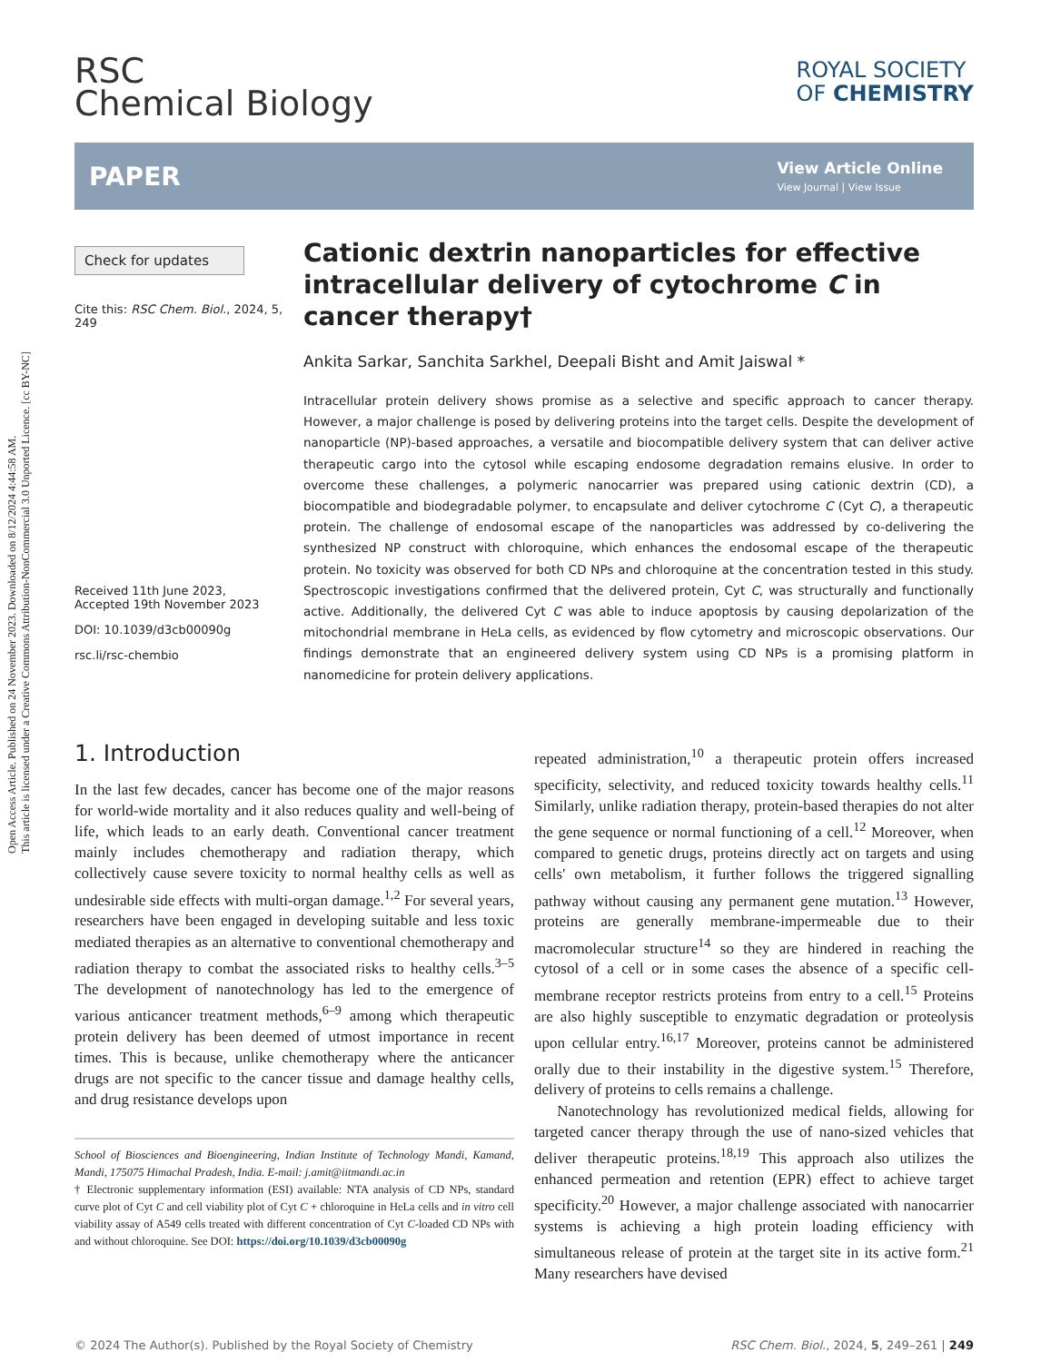Open Access Article. Published on 24 November 2023. Downloaded on 8/12/2024 4:44:58 AM.
This article is licensed under a Creative Commons Attribution-NonCommercial 3.0 Unported Licence. [cc BY-NC]
RSC
Chemical Biology
ROYAL SOCIETY
OF CHEMISTRY
PAPER
View Article Online
View Journal | View Issue
Check for updates
Cite this: RSC Chem. Biol., 2024, 5, 249
Received 11th June 2023,
Accepted 19th November 2023
DOI: 10.1039/d3cb00090g
rsc.li/rsc-chembio
Cationic dextrin nanoparticles for effective intracellular delivery of cytochrome C in cancer therapy†
Ankita Sarkar, Sanchita Sarkhel, Deepali Bisht and Amit Jaiswal *
Intracellular protein delivery shows promise as a selective and specific approach to cancer therapy. However, a major challenge is posed by delivering proteins into the target cells. Despite the development of nanoparticle (NP)-based approaches, a versatile and biocompatible delivery system that can deliver active therapeutic cargo into the cytosol while escaping endosome degradation remains elusive. In order to overcome these challenges, a polymeric nanocarrier was prepared using cationic dextrin (CD), a biocompatible and biodegradable polymer, to encapsulate and deliver cytochrome C (Cyt C), a therapeutic protein. The challenge of endosomal escape of the nanoparticles was addressed by co-delivering the synthesized NP construct with chloroquine, which enhances the endosomal escape of the therapeutic protein. No toxicity was observed for both CD NPs and chloroquine at the concentration tested in this study. Spectroscopic investigations confirmed that the delivered protein, Cyt C, was structurally and functionally active. Additionally, the delivered Cyt C was able to induce apoptosis by causing depolarization of the mitochondrial membrane in HeLa cells, as evidenced by flow cytometry and microscopic observations. Our findings demonstrate that an engineered delivery system using CD NPs is a promising platform in nanomedicine for protein delivery applications.
1. Introduction
In the last few decades, cancer has become one of the major reasons for world-wide mortality and it also reduces quality and well-being of life, which leads to an early death. Conventional cancer treatment mainly includes chemotherapy and radiation therapy, which collectively cause severe toxicity to normal healthy cells as well as undesirable side effects with multi-organ damage.<sup>1,2</sup> For several years, researchers have been engaged in developing suitable and less toxic mediated therapies as an alternative to conventional chemotherapy and radiation therapy to combat the associated risks to healthy cells.<sup>3–5</sup> The development of nanotechnology has led to the emergence of various anticancer treatment methods,<sup>6–9</sup> among which therapeutic protein delivery has been deemed of utmost importance in recent times. This is because, unlike chemotherapy where the anticancer drugs are not specific to the cancer tissue and damage healthy cells, and drug resistance develops upon
School of Biosciences and Bioengineering, Indian Institute of Technology Mandi, Kamand, Mandi, 175075 Himachal Pradesh, India. E-mail: j.amit@iitmandi.ac.in
† Electronic supplementary information (ESI) available: NTA analysis of CD NPs, standard curve plot of Cyt C and cell viability plot of Cyt C + chloroquine in HeLa cells and in vitro cell viability assay of A549 cells treated with different concentration of Cyt C-loaded CD NPs with and without chloroquine. See DOI: https://doi.org/10.1039/d3cb00090g
repeated administration,<sup>10</sup> a therapeutic protein offers increased specificity, selectivity, and reduced toxicity towards healthy cells.<sup>11</sup> Similarly, unlike radiation therapy, protein-based therapies do not alter the gene sequence or normal functioning of a cell.<sup>12</sup> Moreover, when compared to genetic drugs, proteins directly act on targets and using cells' own metabolism, it further follows the triggered signalling pathway without causing any permanent gene mutation.<sup>13</sup> However, proteins are generally membrane-impermeable due to their macromolecular structure<sup>14</sup> so they are hindered in reaching the cytosol of a cell or in some cases the absence of a specific cell-membrane receptor restricts proteins from entry to a cell.<sup>15</sup> Proteins are also highly susceptible to enzymatic degradation or proteolysis upon cellular entry.<sup>16,17</sup> Moreover, proteins cannot be administered orally due to their instability in the digestive system.<sup>15</sup> Therefore, delivery of proteins to cells remains a challenge.
Nanotechnology has revolutionized medical fields, allowing for targeted cancer therapy through the use of nano-sized vehicles that deliver therapeutic proteins.<sup>18,19</sup> This approach also utilizes the enhanced permeation and retention (EPR) effect to achieve target specificity.<sup>20</sup> However, a major challenge associated with nanocarrier systems is achieving a high protein loading efficiency with simultaneous release of protein at the target site in its active form.<sup>21</sup> Many researchers have devised
© 2024 The Author(s). Published by the Royal Society of Chemistry RSC Chem. Biol., 2024, 5, 249–261 | 249